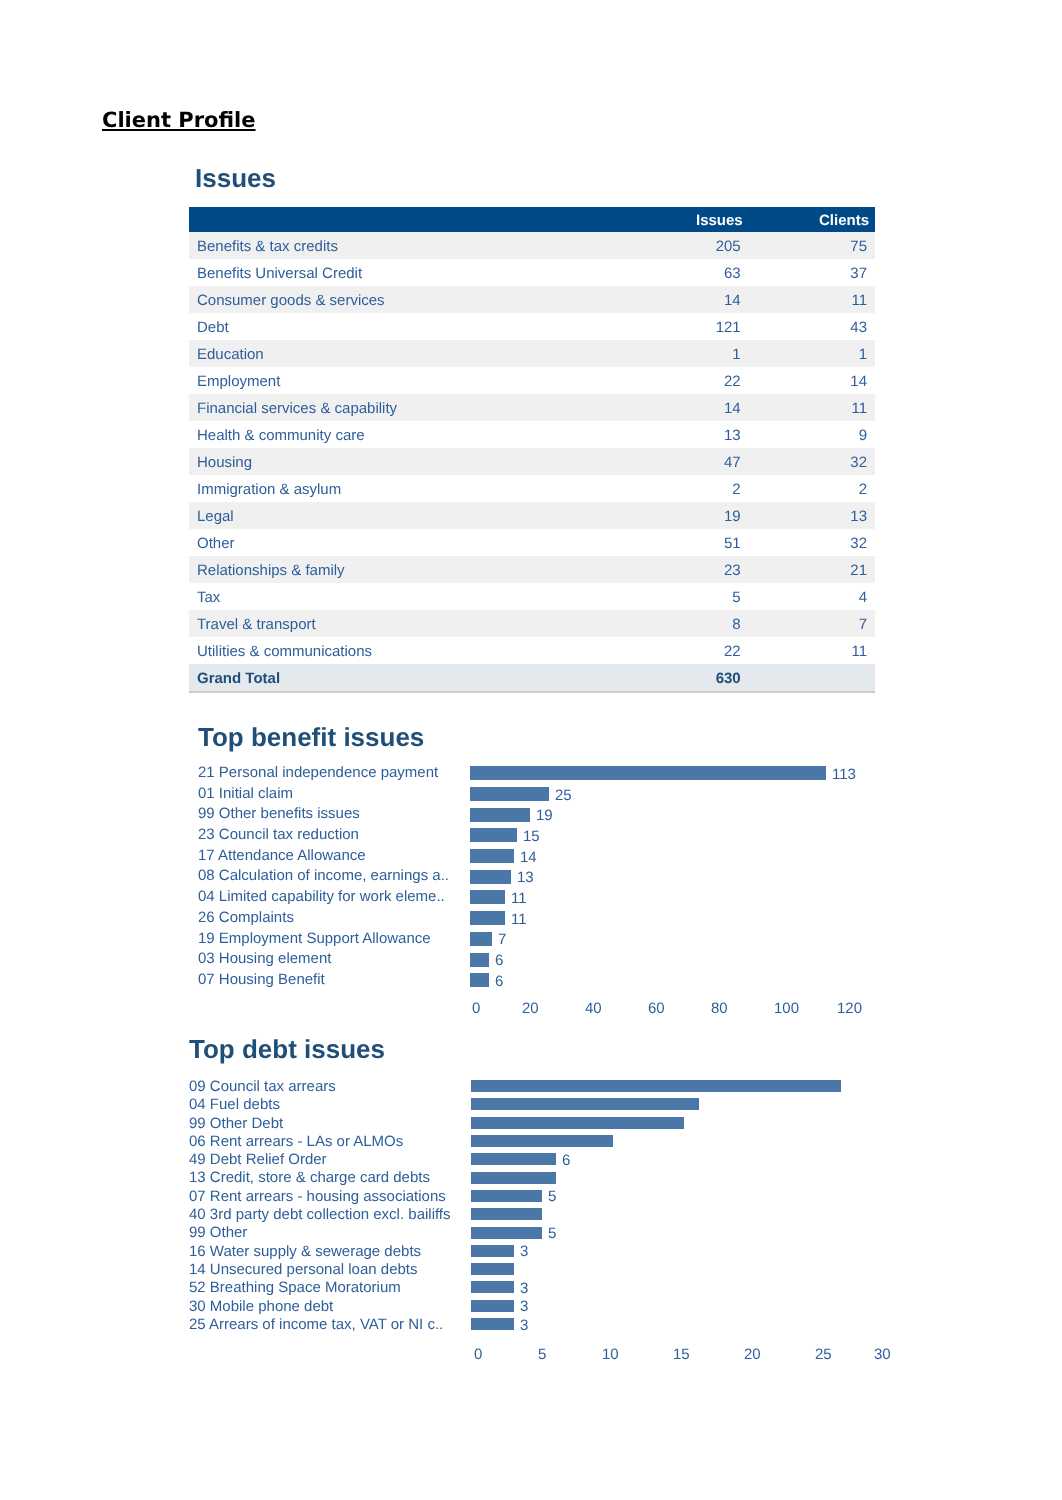Client Profile
Issues
| | Issues | Clients |
| --- | --- | --- |
| Benefits & tax credits | 205 | 75 |
| Benefits Universal Credit | 63 | 37 |
| Consumer goods & services | 14 | 11 |
| Debt | 121 | 43 |
| Education | 1 | 1 |
| Employment | 22 | 14 |
| Financial services & capability | 14 | 11 |
| Health & community care | 13 | 9 |
| Housing | 47 | 32 |
| Immigration & asylum | 2 | 2 |
| Legal | 19 | 13 |
| Other | 51 | 32 |
| Relationships & family | 23 | 21 |
| Tax | 5 | 4 |
| Travel & transport | 8 | 7 |
| Utilities & communications | 22 | 11 |
| Grand Total | 630 | |
Top benefit issues
21 Personal independence payment
01 Initial claim
99 Other benefits issues
23 Council tax reduction
17 Attendance Allowance
08 Calculation of income, earnings a..
04 Limited capability for work eleme..
26 Complaints
19 Employment Support Allowance
03 Housing element
07 Housing Benefit
113
25
19
15
14
13
11
11
7
6
6
0 20 40 60 80 100 120
Top debt issues
09 Council tax arrears
04 Fuel debts
99 Other Debt
06 Rent arrears - LAs or ALMOs
49 Debt Relief Order
13 Credit, store & charge card debts
07 Rent arrears - housing associations
40 3rd party debt collection excl. bailiffs
99 Other
16 Water supply & sewerage debts
14 Unsecured personal loan debts
52 Breathing Space Moratorium
30 Mobile phone debt
25 Arrears of income tax, VAT or NI c..
6
5
5
3
3
3
3
0 5 10 15 20 25 30